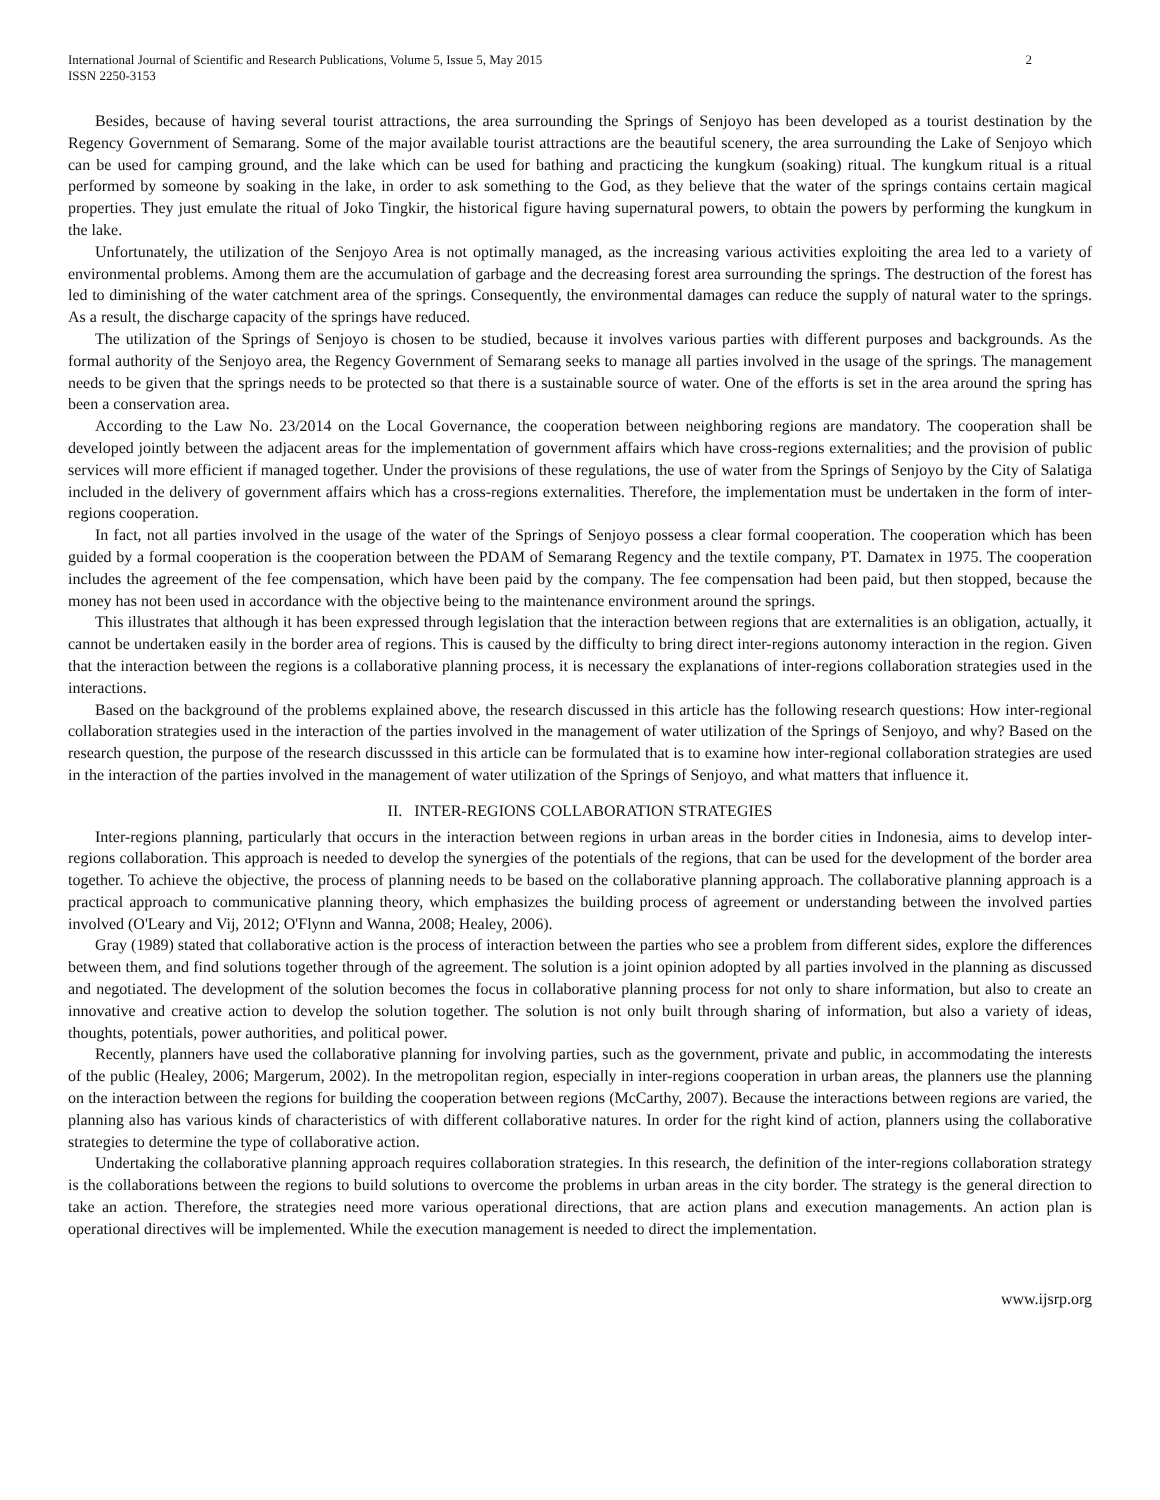International Journal of Scientific and Research Publications, Volume 5, Issue 5, May 2015
ISSN 2250-3153 2
Besides, because of having several tourist attractions, the area surrounding the Springs of Senjoyo has been developed as a tourist destination by the Regency Government of Semarang. Some of the major available tourist attractions are the beautiful scenery, the area surrounding the Lake of Senjoyo which can be used for camping ground, and the lake which can be used for bathing and practicing the kungkum (soaking) ritual. The kungkum ritual is a ritual performed by someone by soaking in the lake, in order to ask something to the God, as they believe that the water of the springs contains certain magical properties. They just emulate the ritual of Joko Tingkir, the historical figure having supernatural powers, to obtain the powers by performing the kungkum in the lake.
Unfortunately, the utilization of the Senjoyo Area is not optimally managed, as the increasing various activities exploiting the area led to a variety of environmental problems. Among them are the accumulation of garbage and the decreasing forest area surrounding the springs. The destruction of the forest has led to diminishing of the water catchment area of the springs. Consequently, the environmental damages can reduce the supply of natural water to the springs. As a result, the discharge capacity of the springs have reduced.
The utilization of the Springs of Senjoyo is chosen to be studied, because it involves various parties with different purposes and backgrounds. As the formal authority of the Senjoyo area, the Regency Government of Semarang seeks to manage all parties involved in the usage of the springs. The management needs to be given that the springs needs to be protected so that there is a sustainable source of water. One of the efforts is set in the area around the spring has been a conservation area.
According to the Law No. 23/2014 on the Local Governance, the cooperation between neighboring regions are mandatory. The cooperation shall be developed jointly between the adjacent areas for the implementation of government affairs which have cross-regions externalities; and the provision of public services will more efficient if managed together. Under the provisions of these regulations, the use of water from the Springs of Senjoyo by the City of Salatiga included in the delivery of government affairs which has a cross-regions externalities. Therefore, the implementation must be undertaken in the form of inter-regions cooperation.
In fact, not all parties involved in the usage of the water of the Springs of Senjoyo possess a clear formal cooperation. The cooperation which has been guided by a formal cooperation is the cooperation between the PDAM of Semarang Regency and the textile company, PT. Damatex in 1975. The cooperation includes the agreement of the fee compensation, which have been paid by the company. The fee compensation had been paid, but then stopped, because the money has not been used in accordance with the objective being to the maintenance environment around the springs.
This illustrates that although it has been expressed through legislation that the interaction between regions that are externalities is an obligation, actually, it cannot be undertaken easily in the border area of regions. This is caused by the difficulty to bring direct inter-regions autonomy interaction in the region. Given that the interaction between the regions is a collaborative planning process, it is necessary the explanations of inter-regions collaboration strategies used in the interactions.
Based on the background of the problems explained above, the research discussed in this article has the following research questions: How inter-regional collaboration strategies used in the interaction of the parties involved in the management of water utilization of the Springs of Senjoyo, and why? Based on the research question, the purpose of the research discusssed in this article can be formulated that is to examine how inter-regional collaboration strategies are used in the interaction of the parties involved in the management of water utilization of the Springs of Senjoyo, and what matters that influence it.
II. INTER-REGIONS COLLABORATION STRATEGIES
Inter-regions planning, particularly that occurs in the interaction between regions in urban areas in the border cities in Indonesia, aims to develop inter-regions collaboration. This approach is needed to develop the synergies of the potentials of the regions, that can be used for the development of the border area together. To achieve the objective, the process of planning needs to be based on the collaborative planning approach. The collaborative planning approach is a practical approach to communicative planning theory, which emphasizes the building process of agreement or understanding between the involved parties involved (O'Leary and Vij, 2012; O'Flynn and Wanna, 2008; Healey, 2006).
Gray (1989) stated that collaborative action is the process of interaction between the parties who see a problem from different sides, explore the differences between them, and find solutions together through of the agreement. The solution is a joint opinion adopted by all parties involved in the planning as discussed and negotiated. The development of the solution becomes the focus in collaborative planning process for not only to share information, but also to create an innovative and creative action to develop the solution together. The solution is not only built through sharing of information, but also a variety of ideas, thoughts, potentials, power authorities, and political power.
Recently, planners have used the collaborative planning for involving parties, such as the government, private and public, in accommodating the interests of the public (Healey, 2006; Margerum, 2002). In the metropolitan region, especially in inter-regions cooperation in urban areas, the planners use the planning on the interaction between the regions for building the cooperation between regions (McCarthy, 2007). Because the interactions between regions are varied, the planning also has various kinds of characteristics of with different collaborative natures. In order for the right kind of action, planners using the collaborative strategies to determine the type of collaborative action.
Undertaking the collaborative planning approach requires collaboration strategies. In this research, the definition of the inter-regions collaboration strategy is the collaborations between the regions to build solutions to overcome the problems in urban areas in the city border. The strategy is the general direction to take an action. Therefore, the strategies need more various operational directions, that are action plans and execution managements. An action plan is operational directives will be implemented. While the execution management is needed to direct the implementation.
www.ijsrp.org